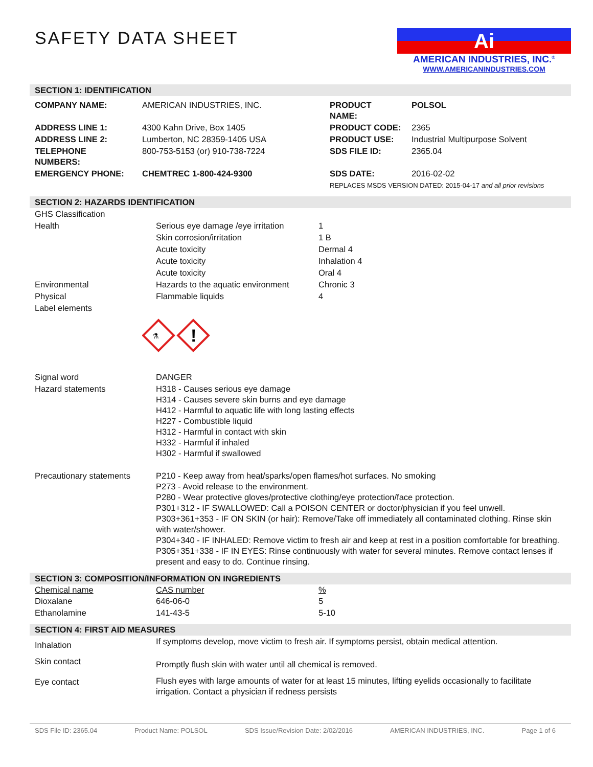SAFETY DATA SHEET
Ai
AMERICAN INDUSTRIES, INC.<sup>®</sup>
WWW.AMERICANINDUSTRIES.COM
SECTION 1: IDENTIFICATION
| COMPANY NAME: | AMERICAN INDUSTRIES, INC. | PRODUCT NAME: | POLSOL |
| ADDRESS LINE 1: | 4300 Kahn Drive, Box 1405 | PRODUCT CODE: | 2365 |
| ADDRESS LINE 2: | Lumberton, NC 28359-1405 USA | PRODUCT USE: | Industrial Multipurpose Solvent |
| TELEPHONE NUMBERS: | 800-753-5153 (or) 910-738-7224 | SDS FILE ID: | 2365.04 |
| EMERGENCY PHONE: | CHEMTREC 1-800-424-9300 | SDS DATE: | 2016-02-02 |
| | | REPLACES MSDS VERSION DATED: 2015-04-17 and all prior revisions | |
SECTION 2: HAZARDS IDENTIFICATION
| GHS Classification | | |
| Health | Serious eye damage /eye irritation | 1 |
| | Skin corrosion/irritation | 1 B |
| | Acute toxicity | Dermal 4 |
| | Acute toxicity | Inhalation 4 |
| | Acute toxicity | Oral 4 |
| Environmental | Hazards to the aquatic environment | Chronic 3 |
| Physical | Flammable liquids | 4 |
| Label elements | | |
!
⚗
| Signal word | DANGER |
| Hazard statements | H318 - Causes serious eye damage H314 - Causes severe skin burns and eye damage H412 - Harmful to aquatic life with long lasting effects H227 - Combustible liquid H312 - Harmful in contact with skin H332 - Harmful if inhaled H302 - Harmful if swallowed |
| Precautionary statements | P210 - Keep away from heat/sparks/open flames/hot surfaces. No smoking P273 - Avoid release to the environment. P280 - Wear protective gloves/protective clothing/eye protection/face protection. P301+312 - IF SWALLOWED: Call a POISON CENTER or doctor/physician if you feel unwell. P303+361+353 - IF ON SKIN (or hair): Remove/Take off immediately all contaminated clothing. Rinse skin with water/shower. P304+340 - IF INHALED: Remove victim to fresh air and keep at rest in a position comfortable for breathing. P305+351+338 - IF IN EYES: Rinse continuously with water for several minutes. Remove contact lenses if present and easy to do. Continue rinsing. |
SECTION 3: COMPOSITION/INFORMATION ON INGREDIENTS
| Chemical name | CAS number | % |
| --- | --- | --- |
| Dioxalane | 646-06-0 | 5 |
| Ethanolamine | 141-43-5 | 5-10 |
SECTION 4: FIRST AID MEASURES
| Inhalation | If symptoms develop, move victim to fresh air. If symptoms persist, obtain medical attention. |
| Skin contact | Promptly flush skin with water until all chemical is removed. |
| Eye contact | Flush eyes with large amounts of water for at least 15 minutes, lifting eyelids occasionally to facilitate irrigation. Contact a physician if redness persists |
SDS File ID: 2365.04 Product Name: POLSOL SDS Issue/Revision Date: 2/02/2016 AMERICAN INDUSTRIES, INC. Page 1 of 6